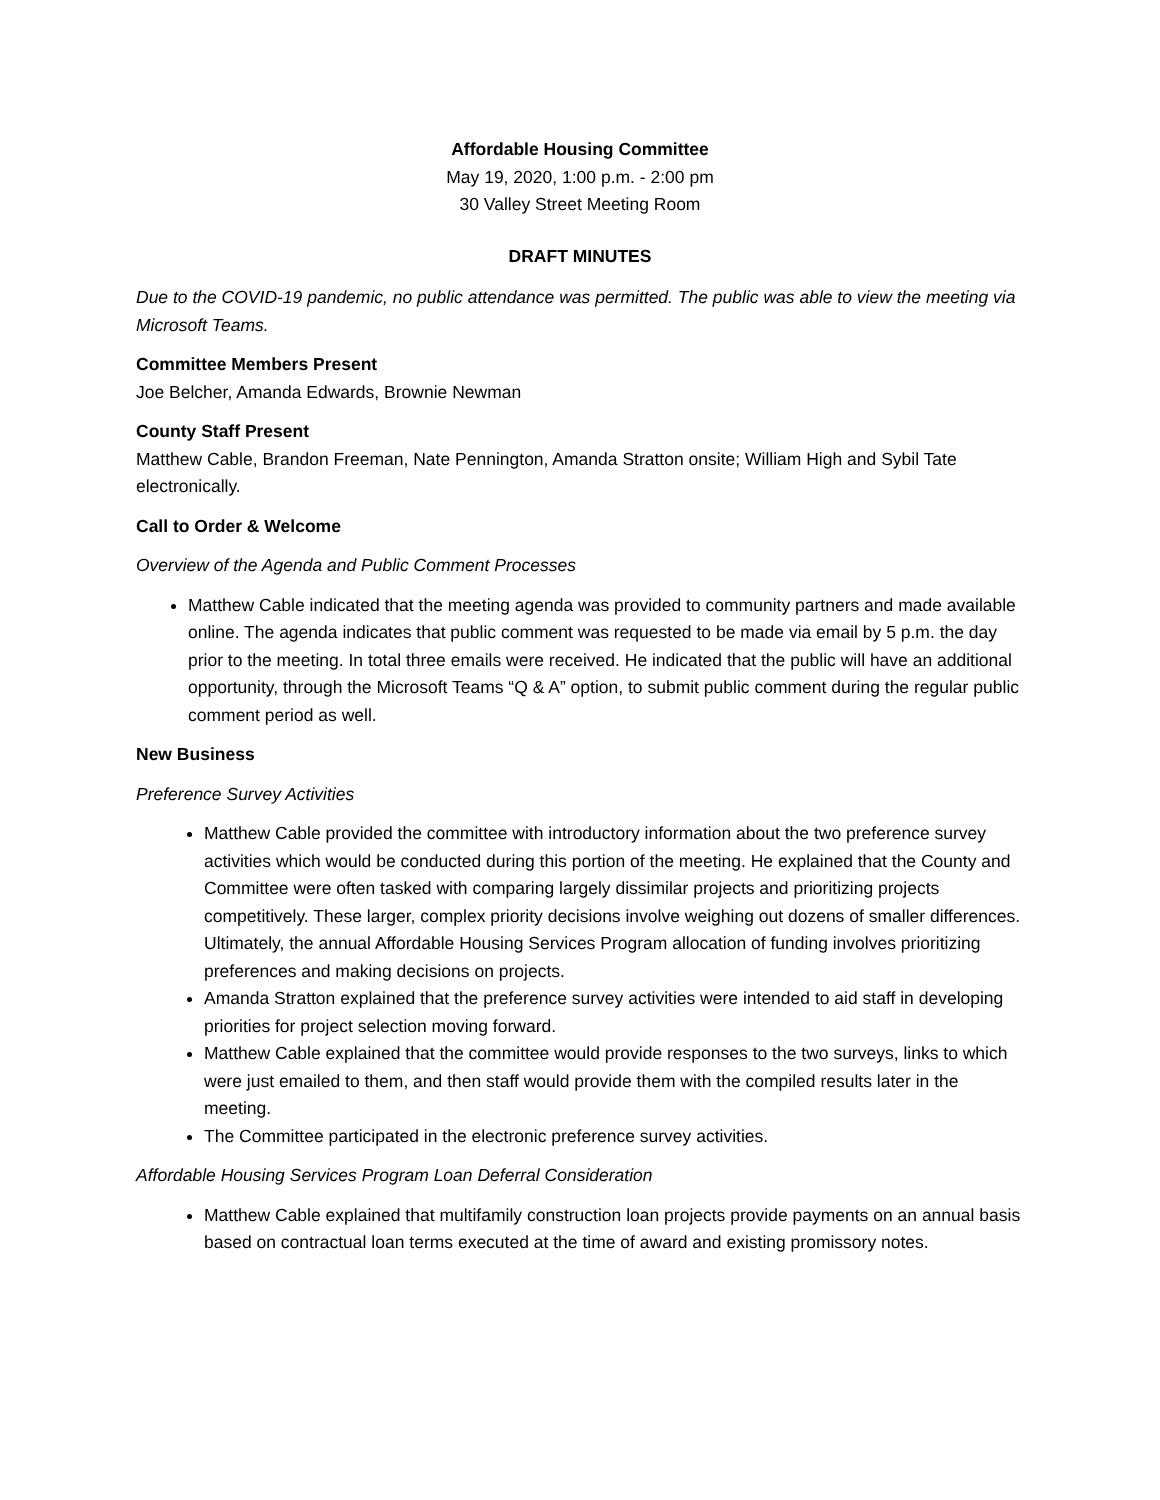Affordable Housing Committee
May 19, 2020, 1:00 p.m. - 2:00 pm
30 Valley Street Meeting Room
DRAFT MINUTES
Due to the COVID-19 pandemic, no public attendance was permitted. The public was able to view the meeting via Microsoft Teams.
Committee Members Present
Joe Belcher, Amanda Edwards, Brownie Newman
County Staff Present
Matthew Cable, Brandon Freeman, Nate Pennington, Amanda Stratton onsite; William High and Sybil Tate electronically.
Call to Order & Welcome
Overview of the Agenda and Public Comment Processes
Matthew Cable indicated that the meeting agenda was provided to community partners and made available online. The agenda indicates that public comment was requested to be made via email by 5 p.m. the day prior to the meeting. In total three emails were received. He indicated that the public will have an additional opportunity, through the Microsoft Teams “Q & A” option, to submit public comment during the regular public comment period as well.
New Business
Preference Survey Activities
Matthew Cable provided the committee with introductory information about the two preference survey activities which would be conducted during this portion of the meeting. He explained that the County and Committee were often tasked with comparing largely dissimilar projects and prioritizing projects competitively. These larger, complex priority decisions involve weighing out dozens of smaller differences. Ultimately, the annual Affordable Housing Services Program allocation of funding involves prioritizing preferences and making decisions on projects.
Amanda Stratton explained that the preference survey activities were intended to aid staff in developing priorities for project selection moving forward.
Matthew Cable explained that the committee would provide responses to the two surveys, links to which were just emailed to them, and then staff would provide them with the compiled results later in the meeting.
The Committee participated in the electronic preference survey activities.
Affordable Housing Services Program Loan Deferral Consideration
Matthew Cable explained that multifamily construction loan projects provide payments on an annual basis based on contractual loan terms executed at the time of award and existing promissory notes.